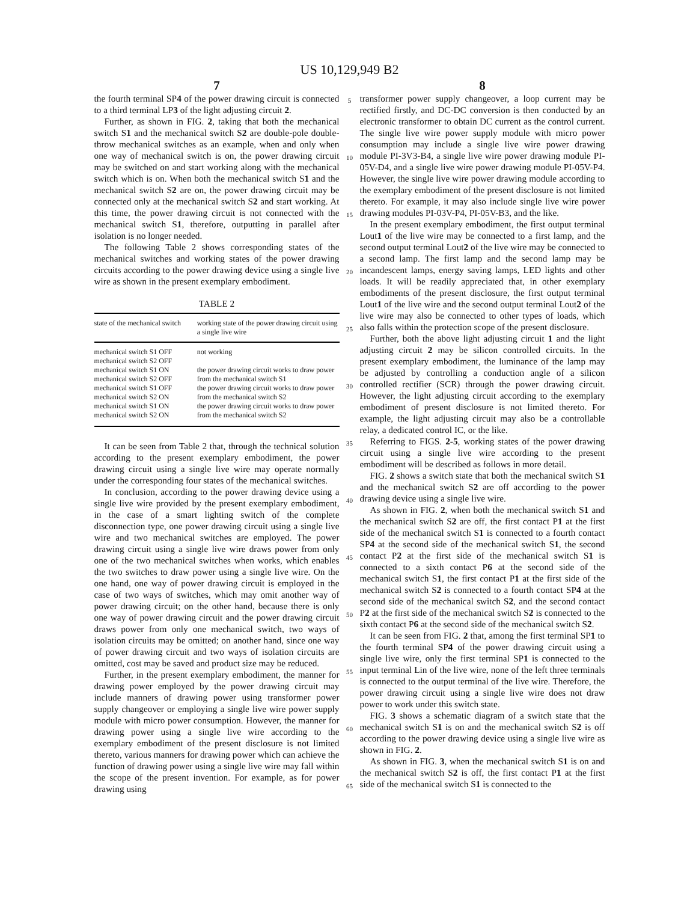US 10,129,949 B2
7
the fourth terminal SP4 of the power drawing circuit is connected to a third terminal LP3 of the light adjusting circuit 2.
Further, as shown in FIG. 2, taking that both the mechanical switch S1 and the mechanical switch S2 are double-pole double-throw mechanical switches as an example, when and only when one way of mechanical switch is on, the power drawing circuit may be switched on and start working along with the mechanical switch which is on. When both the mechanical switch S1 and the mechanical switch S2 are on, the power drawing circuit may be connected only at the mechanical switch S2 and start working. At this time, the power drawing circuit is not connected with the mechanical switch S1, therefore, outputting in parallel after isolation is no longer needed.
The following Table 2 shows corresponding states of the mechanical switches and working states of the power drawing circuits according to the power drawing device using a single live wire as shown in the present exemplary embodiment.
TABLE 2
| state of the mechanical switch | working state of the power drawing circuit using a single live wire |
| --- | --- |
| mechanical switch S1 OFF mechanical switch S2 OFF | not working |
| mechanical switch S1 ON mechanical switch S2 OFF | the power drawing circuit works to draw power from the mechanical switch S1 |
| mechanical switch S1 OFF mechanical switch S2 ON | the power drawing circuit works to draw power from the mechanical switch S2 |
| mechanical switch S1 ON mechanical switch S2 ON | the power drawing circuit works to draw power from the mechanical switch S2 |
It can be seen from Table 2 that, through the technical solution according to the present exemplary embodiment, the power drawing circuit using a single live wire may operate normally under the corresponding four states of the mechanical switches.
In conclusion, according to the power drawing device using a single live wire provided by the present exemplary embodiment, in the case of a smart lighting switch of the complete disconnection type, one power drawing circuit using a single live wire and two mechanical switches are employed. The power drawing circuit using a single live wire draws power from only one of the two mechanical switches when works, which enables the two switches to draw power using a single live wire. On the one hand, one way of power drawing circuit is employed in the case of two ways of switches, which may omit another way of power drawing circuit; on the other hand, because there is only one way of power drawing circuit and the power drawing circuit draws power from only one mechanical switch, two ways of isolation circuits may be omitted; on another hand, since one way of power drawing circuit and two ways of isolation circuits are omitted, cost may be saved and product size may be reduced.
Further, in the present exemplary embodiment, the manner for drawing power employed by the power drawing circuit may include manners of drawing power using transformer power supply changeover or employing a single live wire power supply module with micro power consumption. However, the manner for drawing power using a single live wire according to the exemplary embodiment of the present disclosure is not limited thereto, various manners for drawing power which can achieve the function of drawing power using a single live wire may fall within the scope of the present invention. For example, as for power drawing using
5
10
15
20
25
30
35
40
45
50
55
60
65
8
transformer power supply changeover, a loop current may be rectified firstly, and DC-DC conversion is then conducted by an electronic transformer to obtain DC current as the control current. The single live wire power supply module with micro power consumption may include a single live wire power drawing module PI-3V3-B4, a single live wire power drawing module PI-05V-D4, and a single live wire power drawing module PI-05V-P4. However, the single live wire power drawing module according to the exemplary embodiment of the present disclosure is not limited thereto. For example, it may also include single live wire power drawing modules PI-03V-P4, PI-05V-B3, and the like.
In the present exemplary embodiment, the first output terminal Lout1 of the live wire may be connected to a first lamp, and the second output terminal Lout2 of the live wire may be connected to a second lamp. The first lamp and the second lamp may be incandescent lamps, energy saving lamps, LED lights and other loads. It will be readily appreciated that, in other exemplary embodiments of the present disclosure, the first output terminal Lout1 of the live wire and the second output terminal Lout2 of the live wire may also be connected to other types of loads, which also falls within the protection scope of the present disclosure.
Further, both the above light adjusting circuit 1 and the light adjusting circuit 2 may be silicon controlled circuits. In the present exemplary embodiment, the luminance of the lamp may be adjusted by controlling a conduction angle of a silicon controlled rectifier (SCR) through the power drawing circuit. However, the light adjusting circuit according to the exemplary embodiment of present disclosure is not limited thereto. For example, the light adjusting circuit may also be a controllable relay, a dedicated control IC, or the like.
Referring to FIGS. 2-5, working states of the power drawing circuit using a single live wire according to the present embodiment will be described as follows in more detail.
FIG. 2 shows a switch state that both the mechanical switch S1 and the mechanical switch S2 are off according to the power drawing device using a single live wire.
As shown in FIG. 2, when both the mechanical switch S1 and the mechanical switch S2 are off, the first contact P1 at the first side of the mechanical switch S1 is connected to a fourth contact SP4 at the second side of the mechanical switch S1, the second contact P2 at the first side of the mechanical switch S1 is connected to a sixth contact P6 at the second side of the mechanical switch S1, the first contact P1 at the first side of the mechanical switch S2 is connected to a fourth contact SP4 at the second side of the mechanical switch S2, and the second contact P2 at the first side of the mechanical switch S2 is connected to the sixth contact P6 at the second side of the mechanical switch S2.
It can be seen from FIG. 2 that, among the first terminal SP1 to the fourth terminal SP4 of the power drawing circuit using a single live wire, only the first terminal SP1 is connected to the input terminal Lin of the live wire, none of the left three terminals is connected to the output terminal of the live wire. Therefore, the power drawing circuit using a single live wire does not draw power to work under this switch state.
FIG. 3 shows a schematic diagram of a switch state that the mechanical switch S1 is on and the mechanical switch S2 is off according to the power drawing device using a single live wire as shown in FIG. 2.
As shown in FIG. 3, when the mechanical switch S1 is on and the mechanical switch S2 is off, the first contact P1 at the first side of the mechanical switch S1 is connected to the